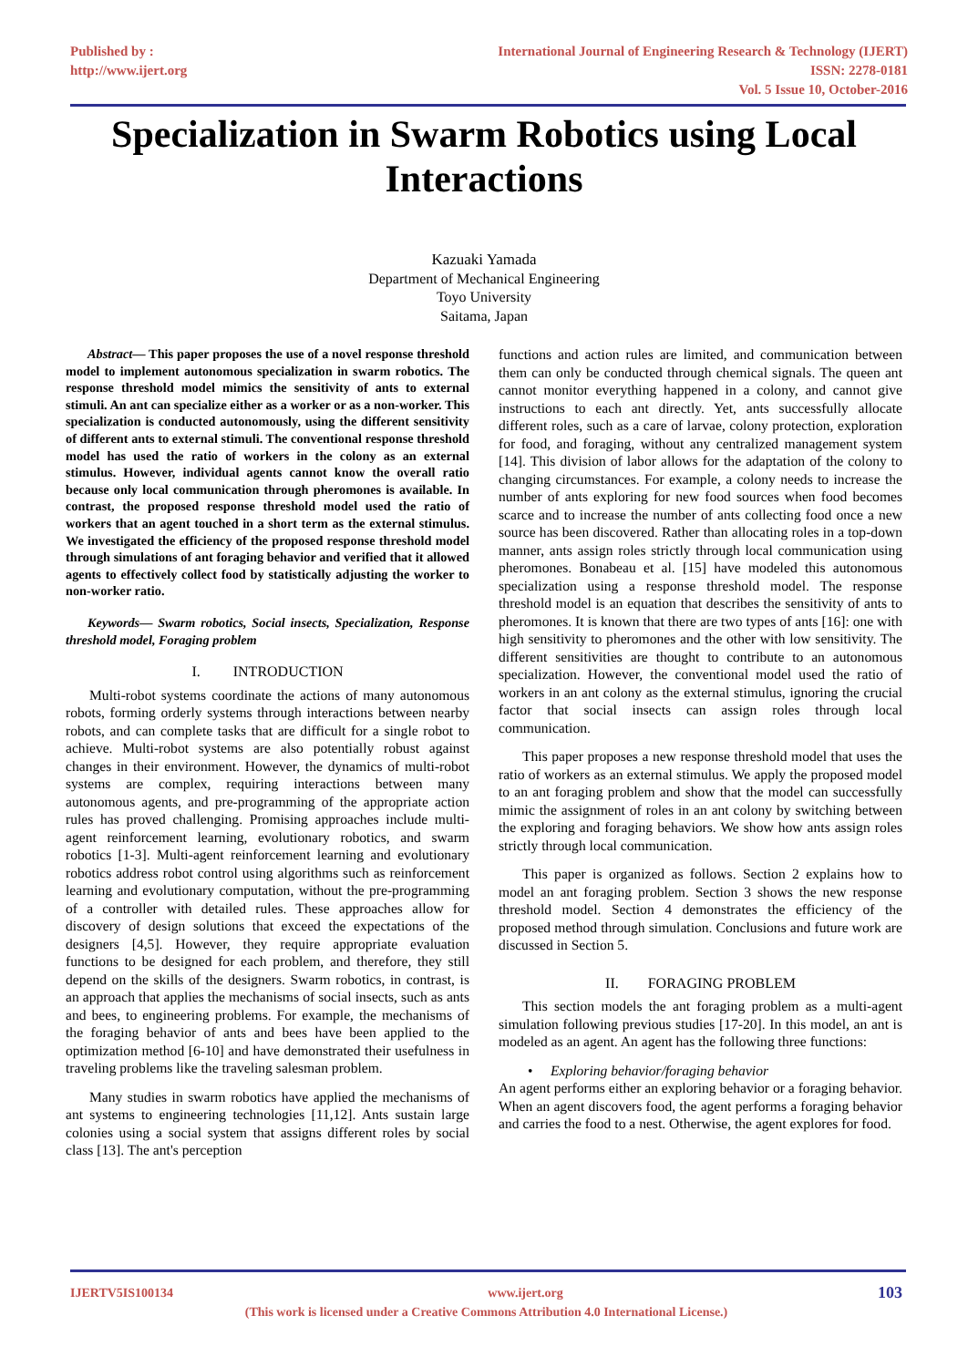Published by :
http://www.ijert.org
International Journal of Engineering Research & Technology (IJERT)
ISSN: 2278-0181
Vol. 5 Issue 10, October-2016
Specialization in Swarm Robotics using Local Interactions
Kazuaki Yamada
Department of Mechanical Engineering
Toyo University
Saitama, Japan
Abstract— This paper proposes the use of a novel response threshold model to implement autonomous specialization in swarm robotics. The response threshold model mimics the sensitivity of ants to external stimuli. An ant can specialize either as a worker or as a non-worker. This specialization is conducted autonomously, using the different sensitivity of different ants to external stimuli. The conventional response threshold model has used the ratio of workers in the colony as an external stimulus. However, individual agents cannot know the overall ratio because only local communication through pheromones is available. In contrast, the proposed response threshold model used the ratio of workers that an agent touched in a short term as the external stimulus. We investigated the efficiency of the proposed response threshold model through simulations of ant foraging behavior and verified that it allowed agents to effectively collect food by statistically adjusting the worker to non-worker ratio.
Keywords— Swarm robotics, Social insects, Specialization, Response threshold model, Foraging problem
I. INTRODUCTION
Multi-robot systems coordinate the actions of many autonomous robots, forming orderly systems through interactions between nearby robots, and can complete tasks that are difficult for a single robot to achieve. Multi-robot systems are also potentially robust against changes in their environment. However, the dynamics of multi-robot systems are complex, requiring interactions between many autonomous agents, and pre-programming of the appropriate action rules has proved challenging. Promising approaches include multi-agent reinforcement learning, evolutionary robotics, and swarm robotics [1-3]. Multi-agent reinforcement learning and evolutionary robotics address robot control using algorithms such as reinforcement learning and evolutionary computation, without the pre-programming of a controller with detailed rules. These approaches allow for discovery of design solutions that exceed the expectations of the designers [4,5]. However, they require appropriate evaluation functions to be designed for each problem, and therefore, they still depend on the skills of the designers. Swarm robotics, in contrast, is an approach that applies the mechanisms of social insects, such as ants and bees, to engineering problems. For example, the mechanisms of the foraging behavior of ants and bees have been applied to the optimization method [6-10] and have demonstrated their usefulness in traveling problems like the traveling salesman problem.
Many studies in swarm robotics have applied the mechanisms of ant systems to engineering technologies [11,12]. Ants sustain large colonies using a social system that assigns different roles by social class [13]. The ant's perception
functions and action rules are limited, and communication between them can only be conducted through chemical signals. The queen ant cannot monitor everything happened in a colony, and cannot give instructions to each ant directly. Yet, ants successfully allocate different roles, such as a care of larvae, colony protection, exploration for food, and foraging, without any centralized management system [14]. This division of labor allows for the adaptation of the colony to changing circumstances. For example, a colony needs to increase the number of ants exploring for new food sources when food becomes scarce and to increase the number of ants collecting food once a new source has been discovered. Rather than allocating roles in a top-down manner, ants assign roles strictly through local communication using pheromones. Bonabeau et al. [15] have modeled this autonomous specialization using a response threshold model. The response threshold model is an equation that describes the sensitivity of ants to pheromones. It is known that there are two types of ants [16]: one with high sensitivity to pheromones and the other with low sensitivity. The different sensitivities are thought to contribute to an autonomous specialization. However, the conventional model used the ratio of workers in an ant colony as the external stimulus, ignoring the crucial factor that social insects can assign roles through local communication.
This paper proposes a new response threshold model that uses the ratio of workers as an external stimulus. We apply the proposed model to an ant foraging problem and show that the model can successfully mimic the assignment of roles in an ant colony by switching between the exploring and foraging behaviors. We show how ants assign roles strictly through local communication.
This paper is organized as follows. Section 2 explains how to model an ant foraging problem. Section 3 shows the new response threshold model. Section 4 demonstrates the efficiency of the proposed method through simulation. Conclusions and future work are discussed in Section 5.
II. FORAGING PROBLEM
This section models the ant foraging problem as a multi-agent simulation following previous studies [17-20]. In this model, an ant is modeled as an agent. An agent has the following three functions:
• Exploring behavior/foraging behavior
An agent performs either an exploring behavior or a foraging behavior. When an agent discovers food, the agent performs a foraging behavior and carries the food to a nest. Otherwise, the agent explores for food.
IJERTV5IS100134 www.ijert.org 103
(This work is licensed under a Creative Commons Attribution 4.0 International License.)